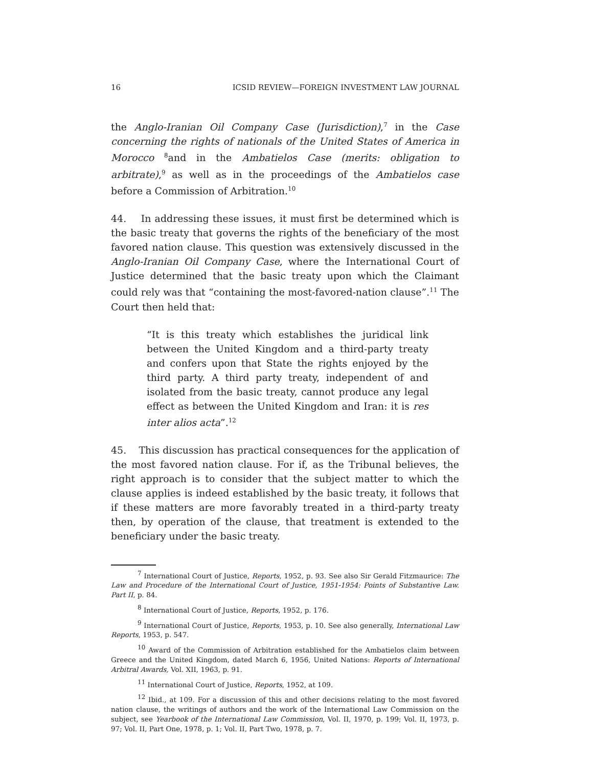16 ICSID REVIEW—FOREIGN INVESTMENT LAW JOURNAL
the Anglo-Iranian Oil Company Case (Jurisdiction),<sup>7</sup> in the Case concerning the rights of nationals of the United States of America in Morocco <sup>8</sup>and in the Ambatielos Case (merits: obligation to arbitrate),<sup>9</sup> as well as in the proceedings of the Ambatielos case before a Commission of Arbitration.<sup>10</sup>
44. In addressing these issues, it must first be determined which is the basic treaty that governs the rights of the beneficiary of the most favored nation clause. This question was extensively discussed in the Anglo-Iranian Oil Company Case, where the International Court of Justice determined that the basic treaty upon which the Claimant could rely was that “containing the most-favored-nation clause”.<sup>11</sup> The Court then held that:
“It is this treaty which establishes the juridical link between the United Kingdom and a third-party treaty and confers upon that State the rights enjoyed by the third party. A third party treaty, independent of and isolated from the basic treaty, cannot produce any legal effect as between the United Kingdom and Iran: it is res inter alios acta”.<sup>12</sup>
45. This discussion has practical consequences for the application of the most favored nation clause. For if, as the Tribunal believes, the right approach is to consider that the subject matter to which the clause applies is indeed established by the basic treaty, it follows that if these matters are more favorably treated in a third-party treaty then, by operation of the clause, that treatment is extended to the beneficiary under the basic treaty.
<sup>7</sup> International Court of Justice, Reports, 1952, p. 93. See also Sir Gerald Fitzmaurice: The Law and Procedure of the International Court of Justice, 1951-1954: Points of Substantive Law. Part II, p. 84.
<sup>8</sup> International Court of Justice, Reports, 1952, p. 176.
<sup>9</sup> International Court of Justice, Reports, 1953, p. 10. See also generally, International Law Reports, 1953, p. 547.
<sup>10</sup> Award of the Commission of Arbitration established for the Ambatielos claim between Greece and the United Kingdom, dated March 6, 1956, United Nations: Reports of International Arbitral Awards, Vol. XII, 1963, p. 91.
<sup>11</sup> International Court of Justice, Reports, 1952, at 109.
<sup>12</sup> Ibid., at 109. For a discussion of this and other decisions relating to the most favored nation clause, the writings of authors and the work of the International Law Commission on the subject, see Yearbook of the International Law Commission, Vol. II, 1970, p. 199; Vol. II, 1973, p. 97; Vol. II, Part One, 1978, p. 1; Vol. II, Part Two, 1978, p. 7.